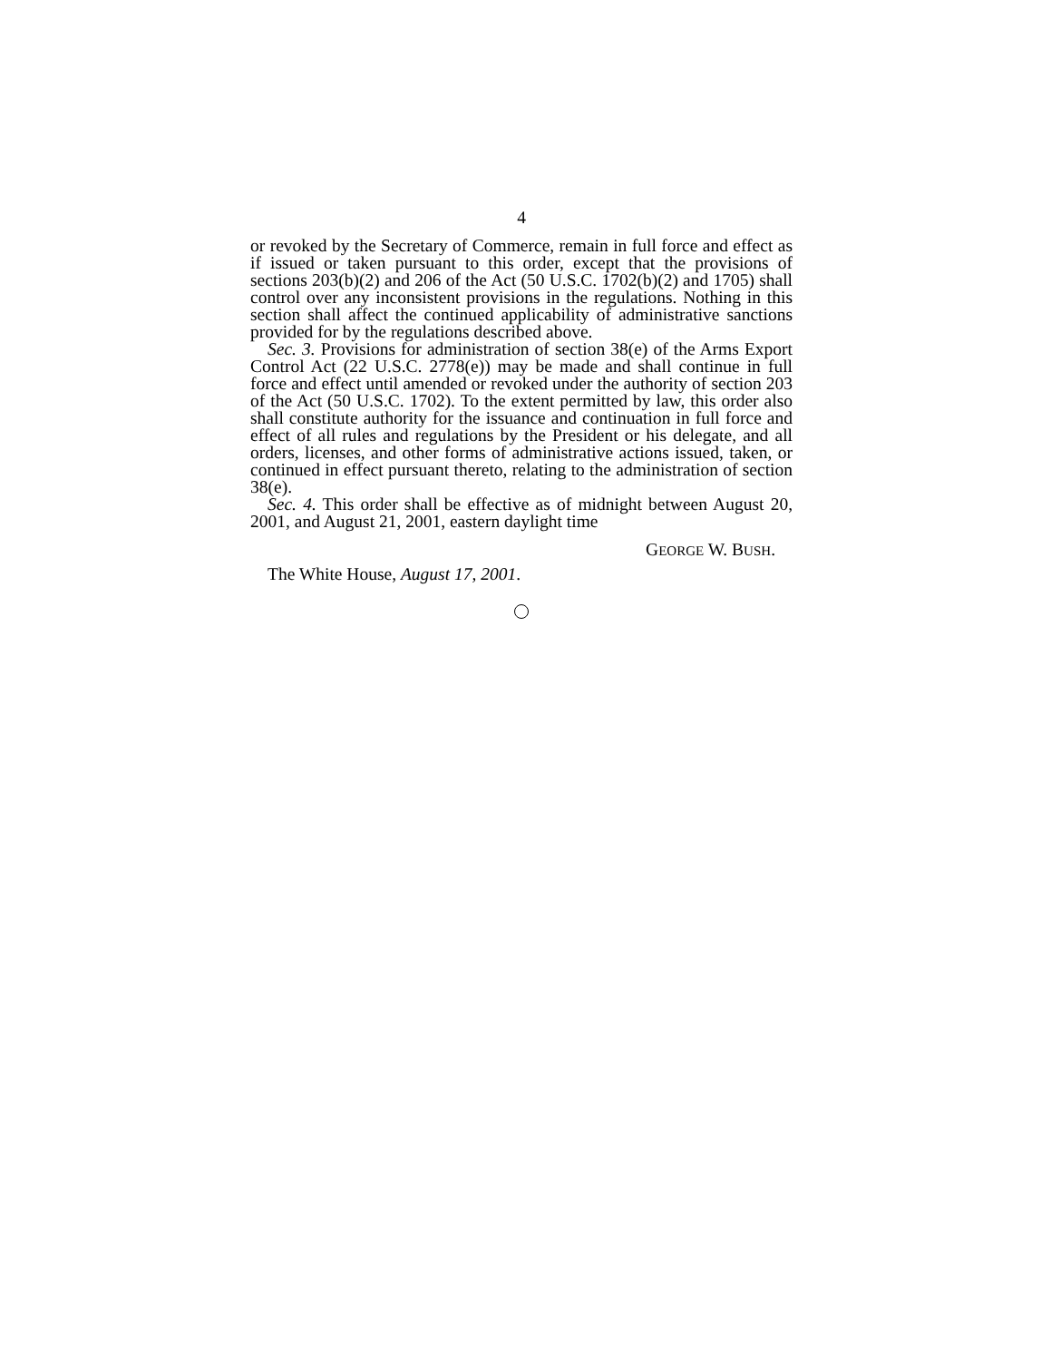4
or revoked by the Secretary of Commerce, remain in full force and effect as if issued or taken pursuant to this order, except that the provisions of sections 203(b)(2) and 206 of the Act (50 U.S.C. 1702(b)(2) and 1705) shall control over any inconsistent provisions in the regulations. Nothing in this section shall affect the continued applicability of administrative sanctions provided for by the regulations described above.
Sec. 3. Provisions for administration of section 38(e) of the Arms Export Control Act (22 U.S.C. 2778(e)) may be made and shall continue in full force and effect until amended or revoked under the authority of section 203 of the Act (50 U.S.C. 1702). To the extent permitted by law, this order also shall constitute authority for the issuance and continuation in full force and effect of all rules and regulations by the President or his delegate, and all orders, licenses, and other forms of administrative actions issued, taken, or continued in effect pursuant thereto, relating to the administration of section 38(e).
Sec. 4. This order shall be effective as of midnight between August 20, 2001, and August 21, 2001, eastern daylight time
GEORGE W. BUSH.
The White House, August 17, 2001.